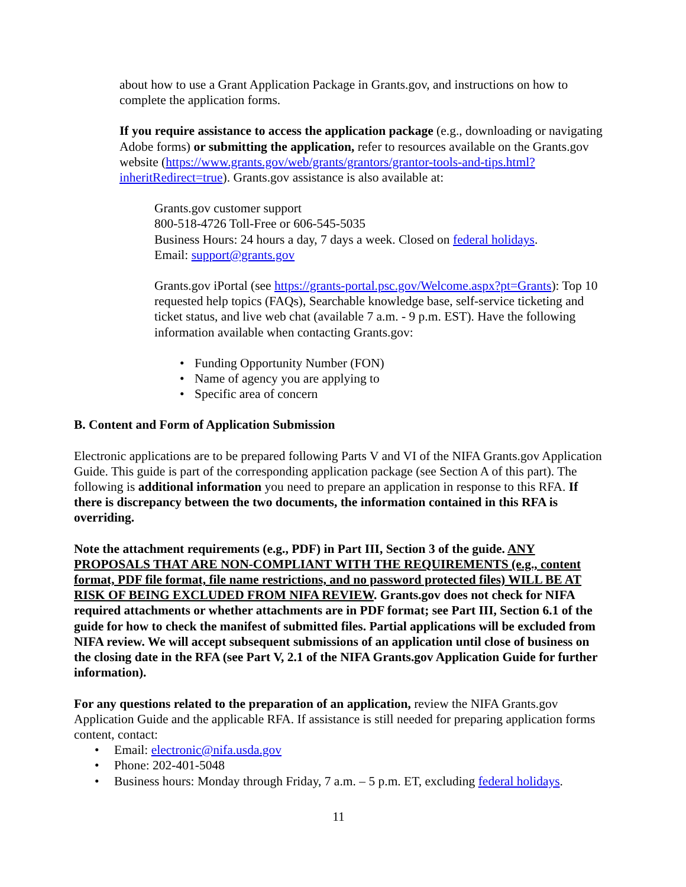about how to use a Grant Application Package in Grants.gov, and instructions on how to complete the application forms.
If you require assistance to access the application package (e.g., downloading or navigating Adobe forms) or submitting the application, refer to resources available on the Grants.gov website (https://www.grants.gov/web/grants/grantors/grantor-tools-and-tips.html?inheritRedirect=true). Grants.gov assistance is also available at:
Grants.gov customer support
800-518-4726 Toll-Free or 606-545-5035
Business Hours: 24 hours a day, 7 days a week. Closed on federal holidays.
Email: support@grants.gov
Grants.gov iPortal (see https://grants-portal.psc.gov/Welcome.aspx?pt=Grants): Top 10 requested help topics (FAQs), Searchable knowledge base, self-service ticketing and ticket status, and live web chat (available 7 a.m. - 9 p.m. EST). Have the following information available when contacting Grants.gov:
• Funding Opportunity Number (FON)
• Name of agency you are applying to
• Specific area of concern
B. Content and Form of Application Submission
Electronic applications are to be prepared following Parts V and VI of the NIFA Grants.gov Application Guide. This guide is part of the corresponding application package (see Section A of this part). The following is additional information you need to prepare an application in response to this RFA. If there is discrepancy between the two documents, the information contained in this RFA is overriding.
Note the attachment requirements (e.g., PDF) in Part III, Section 3 of the guide. ANY PROPOSALS THAT ARE NON-COMPLIANT WITH THE REQUIREMENTS (e.g., content format, PDF file format, file name restrictions, and no password protected files) WILL BE AT RISK OF BEING EXCLUDED FROM NIFA REVIEW. Grants.gov does not check for NIFA required attachments or whether attachments are in PDF format; see Part III, Section 6.1 of the guide for how to check the manifest of submitted files. Partial applications will be excluded from NIFA review. We will accept subsequent submissions of an application until close of business on the closing date in the RFA (see Part V, 2.1 of the NIFA Grants.gov Application Guide for further information).
For any questions related to the preparation of an application, review the NIFA Grants.gov Application Guide and the applicable RFA. If assistance is still needed for preparing application forms content, contact:
• Email: electronic@nifa.usda.gov
• Phone: 202-401-5048
• Business hours: Monday through Friday, 7 a.m. – 5 p.m. ET, excluding federal holidays.
11